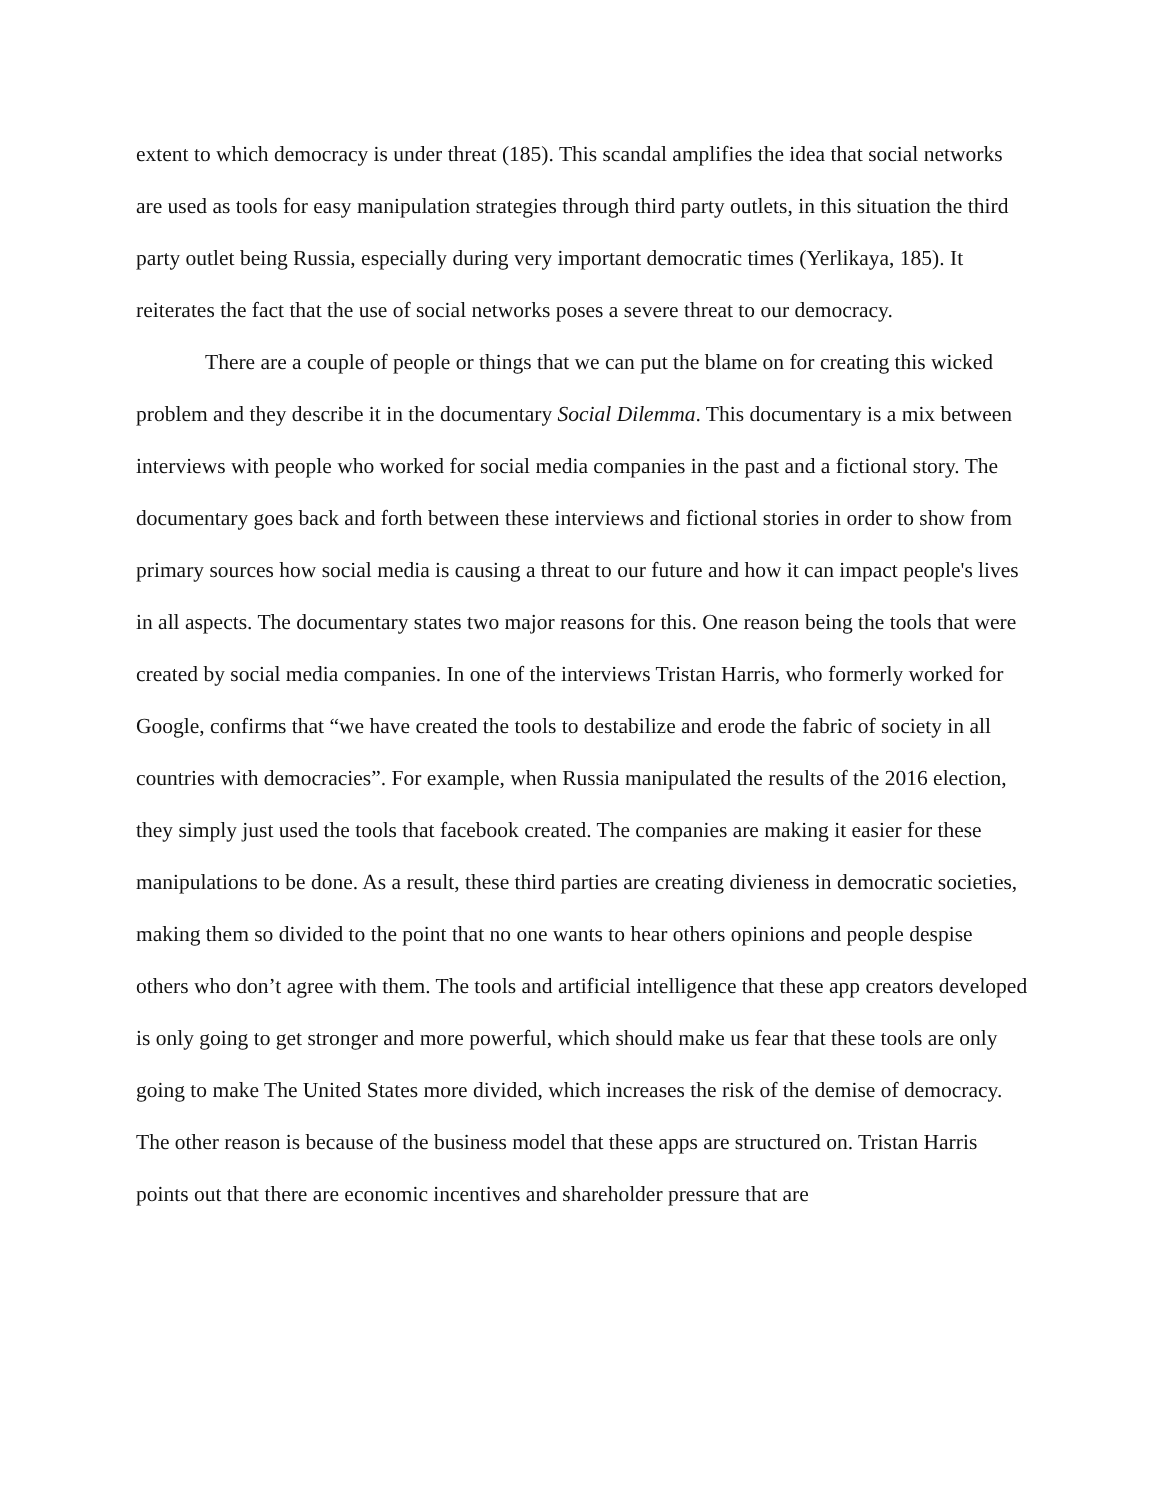extent to which democracy is under threat (185). This scandal amplifies the idea that social networks are used as tools for easy manipulation strategies through third party outlets, in this situation the third party outlet being Russia, especially during very important democratic times (Yerlikaya, 185). It reiterates the fact that the use of social networks poses a severe threat to our democracy.
There are a couple of people or things that we can put the blame on for creating this wicked problem and they describe it in the documentary Social Dilemma. This documentary is a mix between interviews with people who worked for social media companies in the past and a fictional story. The documentary goes back and forth between these interviews and fictional stories in order to show from primary sources how social media is causing a threat to our future and how it can impact people's lives in all aspects. The documentary states two major reasons for this. One reason being the tools that were created by social media companies. In one of the interviews Tristan Harris, who formerly worked for Google, confirms that “we have created the tools to destabilize and erode the fabric of society in all countries with democracies”. For example, when Russia manipulated the results of the 2016 election, they simply just used the tools that facebook created. The companies are making it easier for these manipulations to be done. As a result, these third parties are creating divieness in democratic societies, making them so divided to the point that no one wants to hear others opinions and people despise others who don’t agree with them. The tools and artificial intelligence that these app creators developed is only going to get stronger and more powerful, which should make us fear that these tools are only going to make The United States more divided, which increases the risk of the demise of democracy. The other reason is because of the business model that these apps are structured on. Tristan Harris points out that there are economic incentives and shareholder pressure that are